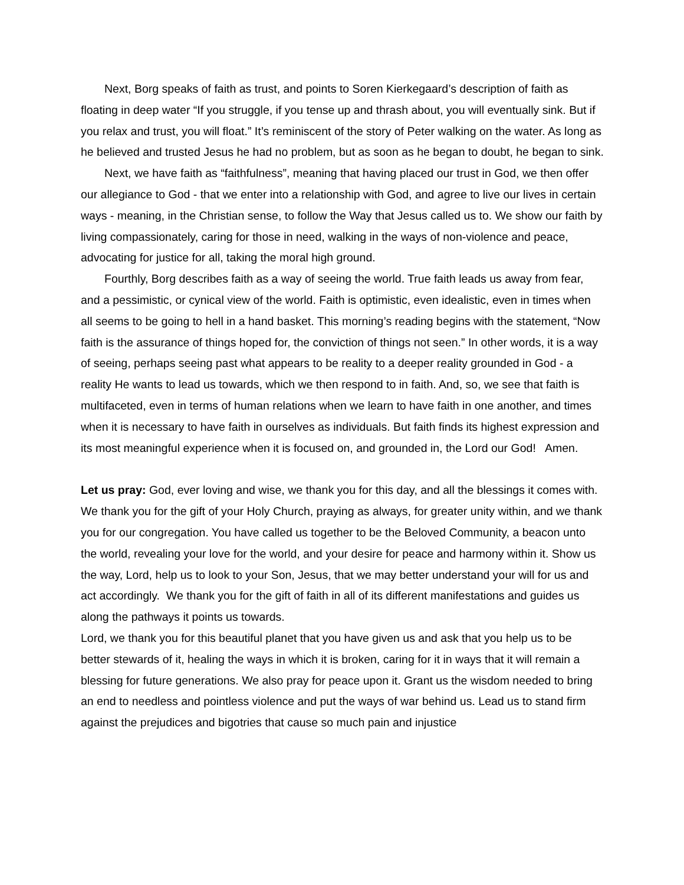Next, Borg speaks of faith as trust, and points to Soren Kierkegaard’s description of faith as floating in deep water “If you struggle, if you tense up and thrash about, you will eventually sink. But if you relax and trust, you will float.” It’s reminiscent of the story of Peter walking on the water. As long as he believed and trusted Jesus he had no problem, but as soon as he began to doubt, he began to sink.
Next, we have faith as “faithfulness”, meaning that having placed our trust in God, we then offer our allegiance to God - that we enter into a relationship with God, and agree to live our lives in certain ways - meaning, in the Christian sense, to follow the Way that Jesus called us to. We show our faith by living compassionately, caring for those in need, walking in the ways of non-violence and peace, advocating for justice for all, taking the moral high ground.
Fourthly, Borg describes faith as a way of seeing the world. True faith leads us away from fear, and a pessimistic, or cynical view of the world. Faith is optimistic, even idealistic, even in times when all seems to be going to hell in a hand basket. This morning’s reading begins with the statement, “Now faith is the assurance of things hoped for, the conviction of things not seen.” In other words, it is a way of seeing, perhaps seeing past what appears to be reality to a deeper reality grounded in God - a reality He wants to lead us towards, which we then respond to in faith. And, so, we see that faith is multifaceted, even in terms of human relations when we learn to have faith in one another, and times when it is necessary to have faith in ourselves as individuals. But faith finds its highest expression and its most meaningful experience when it is focused on, and grounded in, the Lord our God! Amen.
Let us pray: God, ever loving and wise, we thank you for this day, and all the blessings it comes with. We thank you for the gift of your Holy Church, praying as always, for greater unity within, and we thank you for our congregation. You have called us together to be the Beloved Community, a beacon unto the world, revealing your love for the world, and your desire for peace and harmony within it. Show us the way, Lord, help us to look to your Son, Jesus, that we may better understand your will for us and act accordingly. We thank you for the gift of faith in all of its different manifestations and guides us along the pathways it points us towards.
Lord, we thank you for this beautiful planet that you have given us and ask that you help us to be better stewards of it, healing the ways in which it is broken, caring for it in ways that it will remain a blessing for future generations. We also pray for peace upon it. Grant us the wisdom needed to bring an end to needless and pointless violence and put the ways of war behind us. Lead us to stand firm against the prejudices and bigotries that cause so much pain and injustice